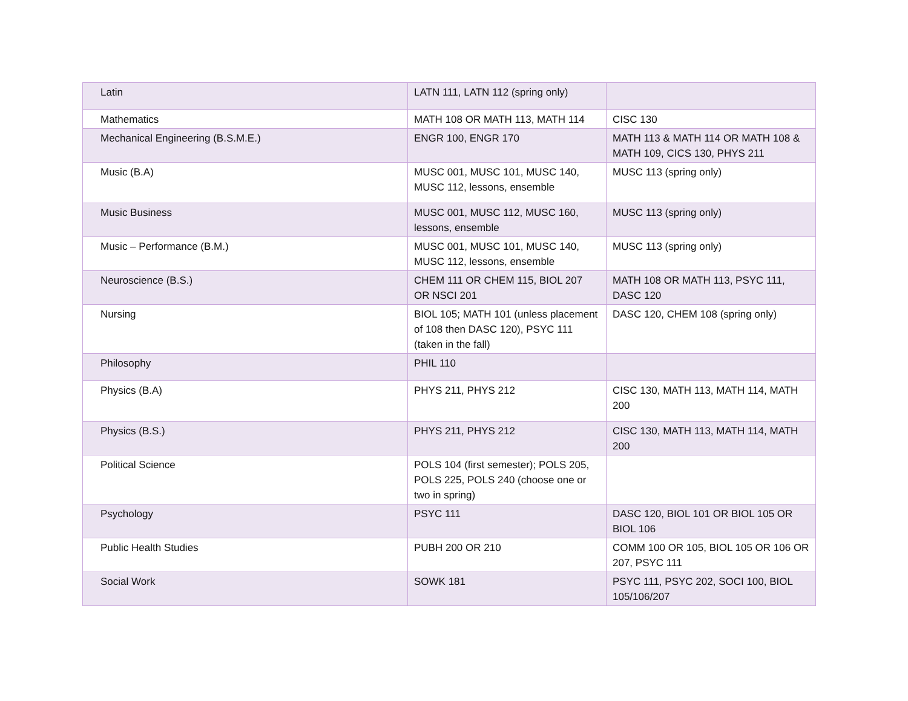| Latin | LATN 111, LATN 112 (spring only) | |
| Mathematics | MATH 108 OR MATH 113, MATH 114 | CISC 130 |
| Mechanical Engineering (B.S.M.E.) | ENGR 100, ENGR 170 | MATH 113 & MATH 114 OR MATH 108 & MATH 109, CICS 130, PHYS 211 |
| Music (B.A) | MUSC 001, MUSC 101, MUSC 140, MUSC 112, lessons, ensemble | MUSC 113 (spring only) |
| Music Business | MUSC 001, MUSC 112, MUSC 160, lessons, ensemble | MUSC 113 (spring only) |
| Music – Performance (B.M.) | MUSC 001, MUSC 101, MUSC 140, MUSC 112, lessons, ensemble | MUSC 113 (spring only) |
| Neuroscience (B.S.) | CHEM 111 OR CHEM 115, BIOL 207 OR NSCI 201 | MATH 108 OR MATH 113, PSYC 111, DASC 120 |
| Nursing | BIOL 105; MATH 101 (unless placement of 108 then DASC 120), PSYC 111 (taken in the fall) | DASC 120, CHEM 108 (spring only) |
| Philosophy | PHIL 110 | |
| Physics (B.A) | PHYS 211, PHYS 212 | CISC 130, MATH 113, MATH 114, MATH 200 |
| Physics (B.S.) | PHYS 211, PHYS 212 | CISC 130, MATH 113, MATH 114, MATH 200 |
| Political Science | POLS 104 (first semester); POLS 205, POLS 225, POLS 240 (choose one or two in spring) | |
| Psychology | PSYC 111 | DASC 120, BIOL 101 OR BIOL 105 OR BIOL 106 |
| Public Health Studies | PUBH 200 OR 210 | COMM 100 OR 105, BIOL 105 OR 106 OR 207, PSYC 111 |
| Social Work | SOWK 181 | PSYC 111, PSYC 202, SOCI 100, BIOL 105/106/207 |